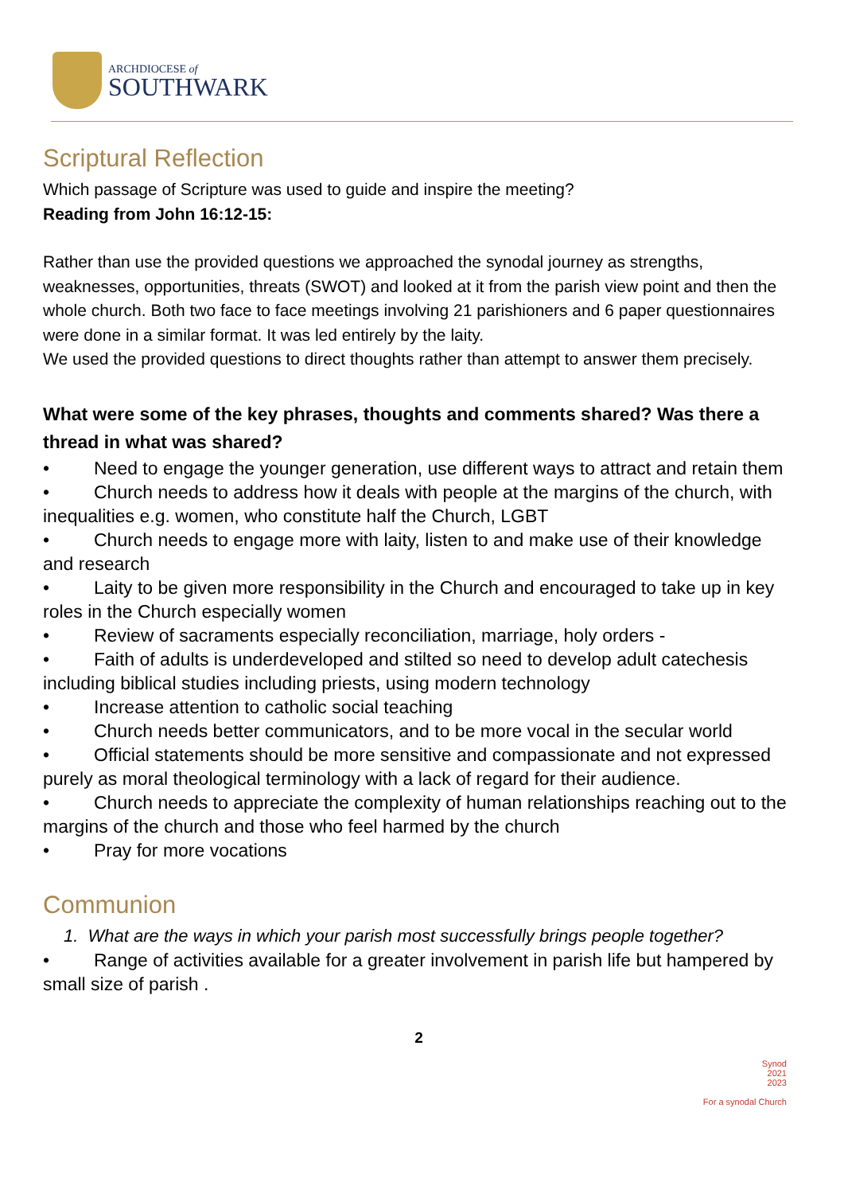ARCHDIOCESE of
SOUTHWARK
Scriptural Reflection
Which passage of Scripture was used to guide and inspire the meeting?
Reading from John 16:12-15:
Rather than use the provided questions we approached the synodal journey as strengths, weaknesses, opportunities, threats (SWOT) and looked at it from the parish view point and then the whole church. Both two face to face meetings involving 21 parishioners and 6 paper questionnaires were done in a similar format. It was led entirely by the laity.
We used the provided questions to direct thoughts rather than attempt to answer them precisely.
What were some of the key phrases, thoughts and comments shared? Was there a thread in what was shared?
• Need to engage the younger generation, use different ways to attract and retain them
• Church needs to address how it deals with people at the margins of the church, with inequalities e.g. women, who constitute half the Church, LGBT
• Church needs to engage more with laity, listen to and make use of their knowledge and research
• Laity to be given more responsibility in the Church and encouraged to take up in key roles in the Church especially women
• Review of sacraments especially reconciliation, marriage, holy orders -
• Faith of adults is underdeveloped and stilted so need to develop adult catechesis including biblical studies including priests, using modern technology
• Increase attention to catholic social teaching
• Church needs better communicators, and to be more vocal in the secular world
• Official statements should be more sensitive and compassionate and not expressed purely as moral theological terminology with a lack of regard for their audience.
• Church needs to appreciate the complexity of human relationships reaching out to the margins of the church and those who feel harmed by the church
• Pray for more vocations
Communion
1. What are the ways in which your parish most successfully brings people together?
• Range of activities available for a greater involvement in parish life but hampered by small size of parish .
2
Synod
2021
2023
For a synodal Church